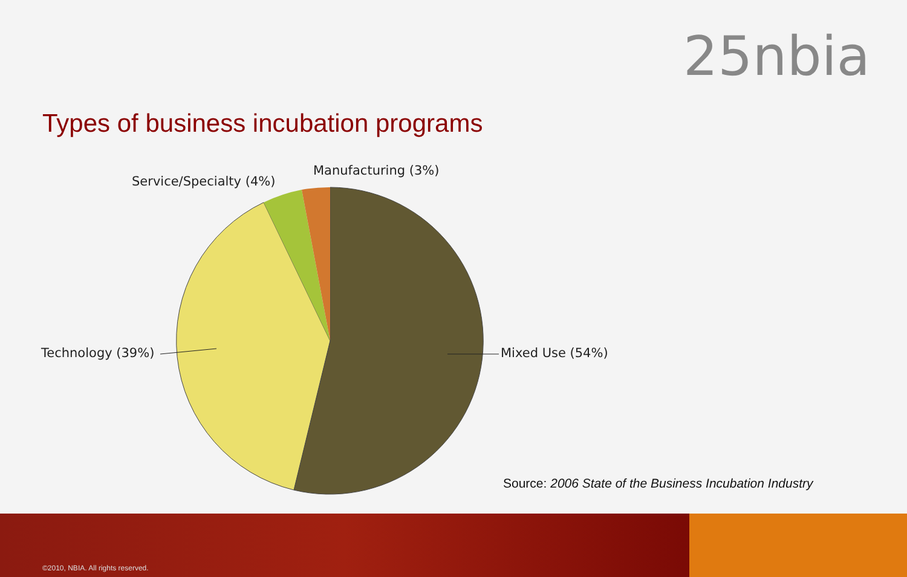25nbia
Types of business incubation programs
Service/Specialty (4%)
Manufacturing (3%)
Technology (39%) Mixed Use (54%)
Source: 2006 State of the Business Incubation Industry
©2010, NBIA. All rights reserved.